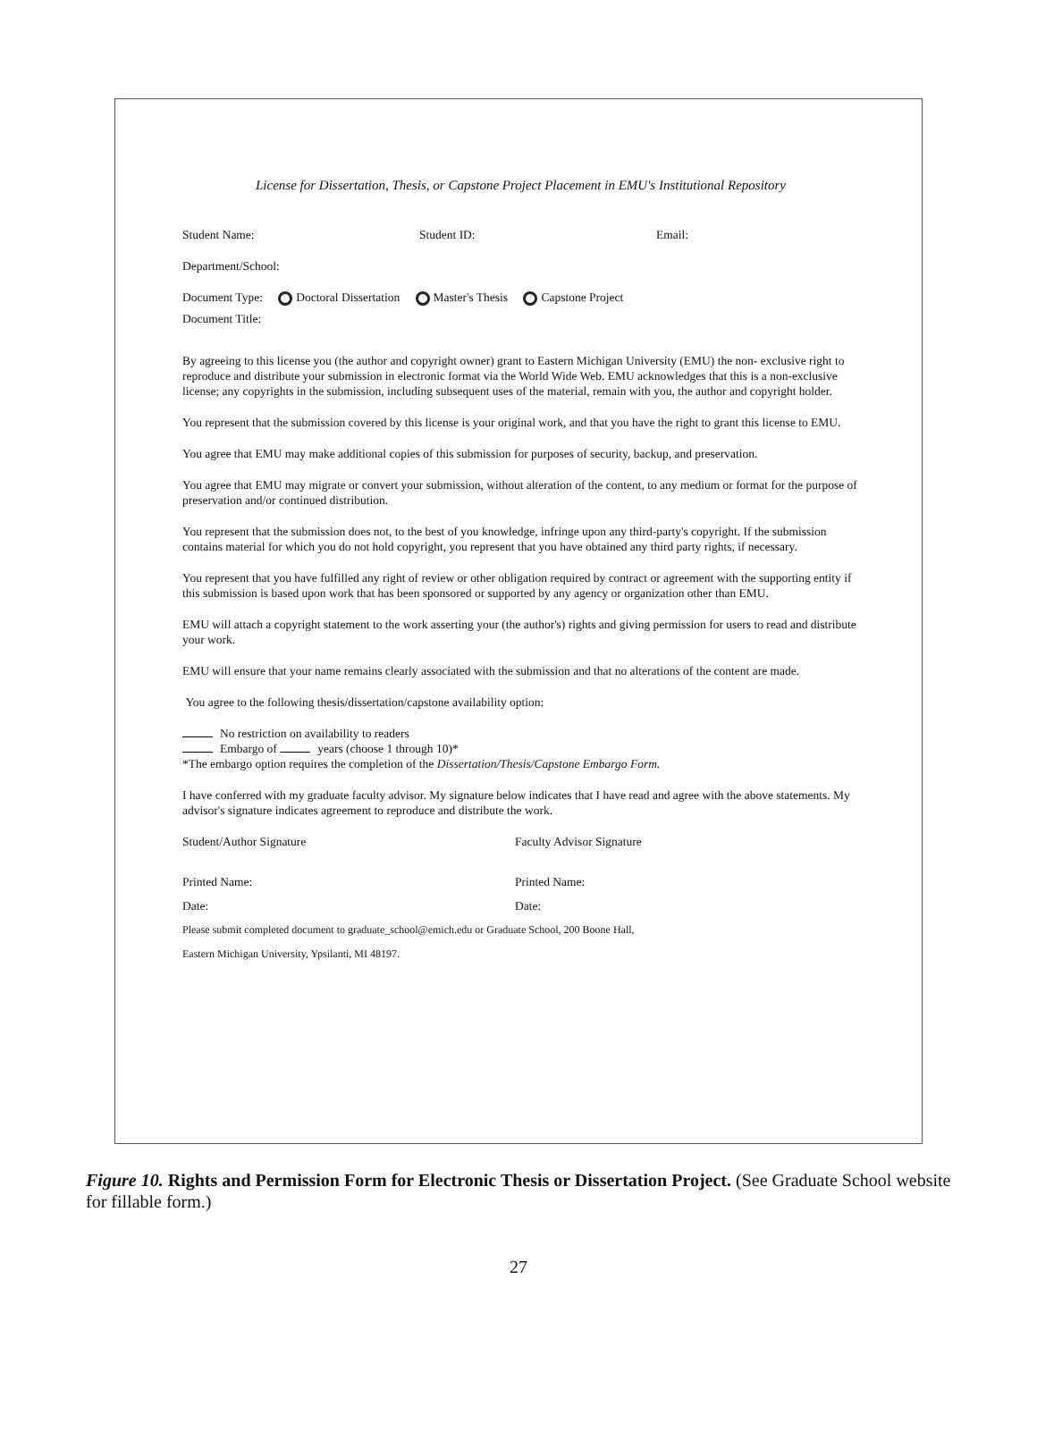License for Dissertation, Thesis, or Capstone Project Placement in EMU's Institutional Repository
Student Name: Student ID: Email:
Department/School:
Document Type: Doctoral Dissertation Master's Thesis Capstone Project
Document Title:
By agreeing to this license you (the author and copyright owner) grant to Eastern Michigan University (EMU) the non- exclusive right to reproduce and distribute your submission in electronic format via the World Wide Web. EMU acknowledges that this is a non-exclusive license; any copyrights in the submission, including subsequent uses of the material, remain with you, the author and copyright holder.
You represent that the submission covered by this license is your original work, and that you have the right to grant this license to EMU.
You agree that EMU may make additional copies of this submission for purposes of security, backup, and preservation.
You agree that EMU may migrate or convert your submission, without alteration of the content, to any medium or format for the purpose of preservation and/or continued distribution.
You represent that the submission does not, to the best of you knowledge, infringe upon any third-party's copyright. If the submission contains material for which you do not hold copyright, you represent that you have obtained any third party rights, if necessary.
You represent that you have fulfilled any right of review or other obligation required by contract or agreement with the supporting entity if this submission is based upon work that has been sponsored or supported by any agency or organization other than EMU.
EMU will attach a copyright statement to the work asserting your (the author's) rights and giving permission for users to read and distribute your work.
EMU will ensure that your name remains clearly associated with the submission and that no alterations of the content are made.
You agree to the following thesis/dissertation/capstone availability option:
No restriction on availability to readers
Embargo of years (choose 1 through 10)*
*The embargo option requires the completion of the Dissertation/Thesis/Capstone Embargo Form.
I have conferred with my graduate faculty advisor. My signature below indicates that I have read and agree with the above statements. My advisor's signature indicates agreement to reproduce and distribute the work.
Student/Author Signature Faculty Advisor Signature
Printed Name: Printed Name:
Date: Date:
Please submit completed document to graduate_school@emich.edu or Graduate School, 200 Boone Hall,
Eastern Michigan University, Ypsilanti, MI 48197.
Figure 10. Rights and Permission Form for Electronic Thesis or Dissertation Project. (See Graduate School website for fillable form.)
27